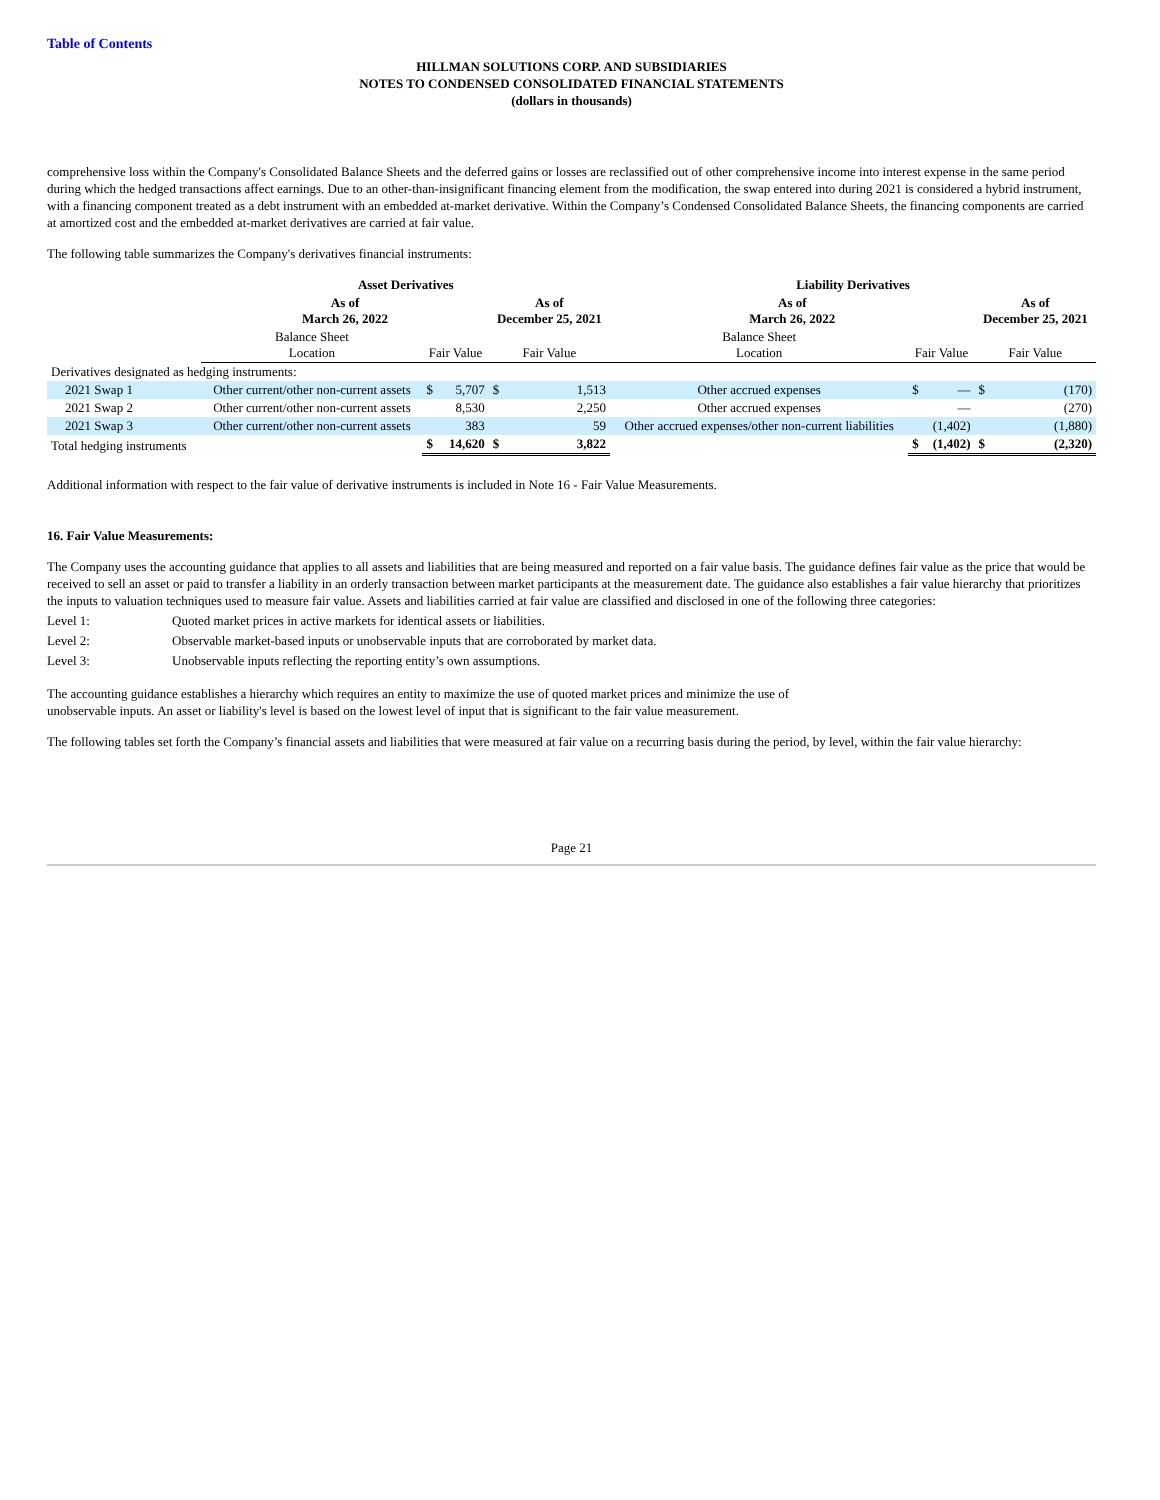Table of Contents
HILLMAN SOLUTIONS CORP. AND SUBSIDIARIES
NOTES TO CONDENSED CONSOLIDATED FINANCIAL STATEMENTS
(dollars in thousands)
comprehensive loss within the Company's Consolidated Balance Sheets and the deferred gains or losses are reclassified out of other comprehensive income into interest expense in the same period during which the hedged transactions affect earnings. Due to an other-than-insignificant financing element from the modification, the swap entered into during 2021 is considered a hybrid instrument, with a financing component treated as a debt instrument with an embedded at-market derivative. Within the Company’s Condensed Consolidated Balance Sheets, the financing components are carried at amortized cost and the embedded at-market derivatives are carried at fair value.
The following table summarizes the Company's derivatives financial instruments:
| | Asset Derivatives | | | | | Liability Derivatives | | | | |
| --- | --- | --- | --- | --- | --- | --- | --- | --- | --- | --- |
| | As of March 26, 2022 | | | As of December 25, 2021 | | As of March 26, 2022 | | | As of December 25, 2021 | |
| | Balance Sheet Location | Fair Value | | Fair Value | | Balance Sheet Location | Fair Value | | Fair Value | |
| Derivatives designated as hedging instruments: | | | | | | | | | | |
| 2021 Swap 1 | Other current/other non-current assets | $ | 5,707 | $ | 1,513 | Other accrued expenses | $ | — | $ | (170) |
| 2021 Swap 2 | Other current/other non-current assets | | 8,530 | | 2,250 | Other accrued expenses | | — | | (270) |
| 2021 Swap 3 | Other current/other non-current assets | | 383 | | 59 | Other accrued expenses/other non-current liabilities | | (1,402) | | (1,880) |
| Total hedging instruments | | $ | 14,620 | $ | 3,822 | | $ | (1,402) | $ | (2,320) |
Additional information with respect to the fair value of derivative instruments is included in Note 16 - Fair Value Measurements.
16. Fair Value Measurements:
The Company uses the accounting guidance that applies to all assets and liabilities that are being measured and reported on a fair value basis. The guidance defines fair value as the price that would be received to sell an asset or paid to transfer a liability in an orderly transaction between market participants at the measurement date. The guidance also establishes a fair value hierarchy that prioritizes the inputs to valuation techniques used to measure fair value. Assets and liabilities carried at fair value are classified and disclosed in one of the following three categories:
| Level 1: | Quoted market prices in active markets for identical assets or liabilities. |
| Level 2: | Observable market-based inputs or unobservable inputs that are corroborated by market data. |
| Level 3: | Unobservable inputs reflecting the reporting entity’s own assumptions. |
The accounting guidance establishes a hierarchy which requires an entity to maximize the use of quoted market prices and minimize the use of unobservable inputs. An asset or liability's level is based on the lowest level of input that is significant to the fair value measurement.
The following tables set forth the Company’s financial assets and liabilities that were measured at fair value on a recurring basis during the period, by level, within the fair value hierarchy:
Page 21